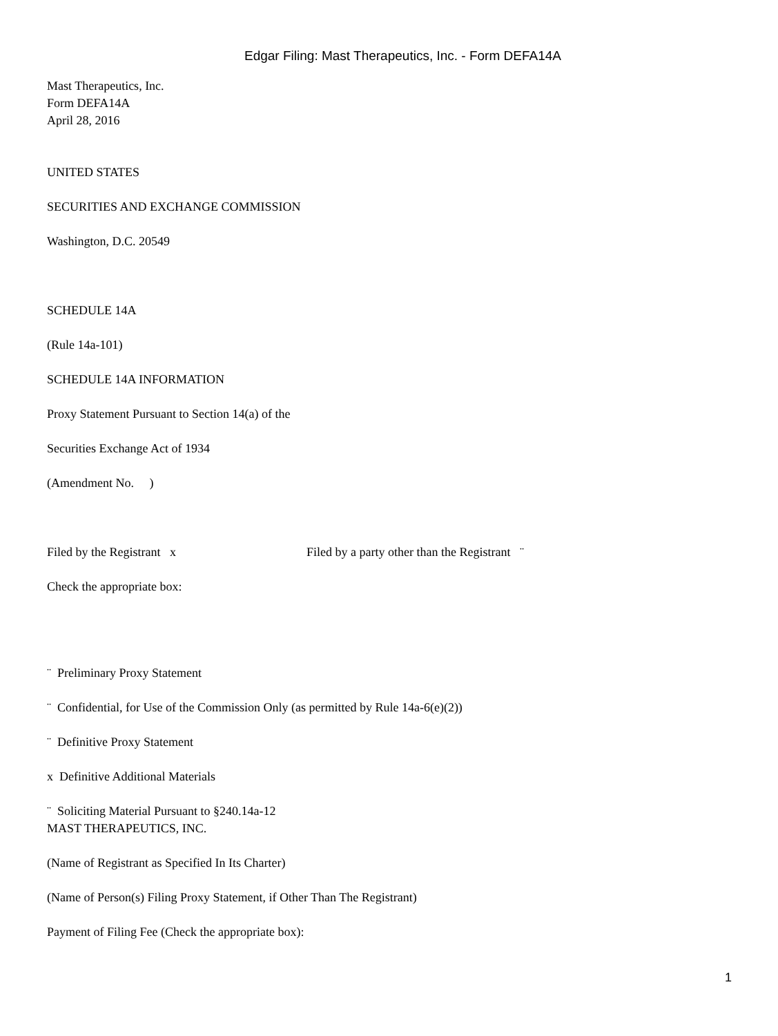Edgar Filing: Mast Therapeutics, Inc. - Form DEFA14A
Mast Therapeutics, Inc.
Form DEFA14A
April 28, 2016
UNITED STATES
SECURITIES AND EXCHANGE COMMISSION
Washington, D.C. 20549
SCHEDULE 14A
(Rule 14a-101)
SCHEDULE 14A INFORMATION
Proxy Statement Pursuant to Section 14(a) of the
Securities Exchange Act of 1934
(Amendment No. )
Filed by the Registrant x Filed by a party other than the Registrant ¨
Check the appropriate box:
¨ Preliminary Proxy Statement
¨ Confidential, for Use of the Commission Only (as permitted by Rule 14a-6(e)(2))
¨ Definitive Proxy Statement
x Definitive Additional Materials
¨ Soliciting Material Pursuant to §240.14a-12
MAST THERAPEUTICS, INC.
(Name of Registrant as Specified In Its Charter)
(Name of Person(s) Filing Proxy Statement, if Other Than The Registrant)
Payment of Filing Fee (Check the appropriate box):
1